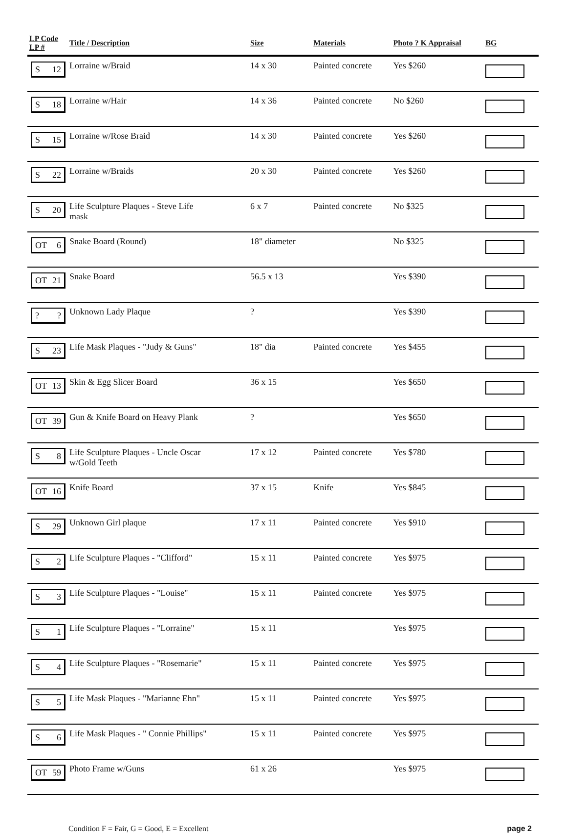| LP Code LP # | Title / Description | Size | Materials | Photo ? K Appraisal | BG |
| --- | --- | --- | --- | --- | --- |
| S 12 | Lorraine w/Braid | 14 x 30 | Painted concrete | Yes $260 | |
| S 18 | Lorraine w/Hair | 14 x 36 | Painted concrete | No $260 | |
| S 15 | Lorraine w/Rose Braid | 14 x 30 | Painted concrete | Yes $260 | |
| S 22 | Lorraine w/Braids | 20 x 30 | Painted concrete | Yes $260 | |
| S 20 | Life Sculpture Plaques - Steve Life mask | 6 x 7 | Painted concrete | No $325 | |
| OT 6 | Snake Board (Round) | 18" diameter | | No $325 | |
| OT 21 | Snake Board | 56.5 x 13 | | Yes $390 | |
| ? ? | Unknown Lady Plaque | ? | | Yes $390 | |
| S 23 | Life Mask Plaques - "Judy & Guns" | 18" dia | Painted concrete | Yes $455 | |
| OT 13 | Skin & Egg Slicer Board | 36 x 15 | | Yes $650 | |
| OT 39 | Gun & Knife Board on Heavy Plank | ? | | Yes $650 | |
| S 8 | Life Sculpture Plaques - Uncle Oscar w/Gold Teeth | 17 x 12 | Painted concrete | Yes $780 | |
| OT 16 | Knife Board | 37 x 15 | Knife | Yes $845 | |
| S 29 | Unknown Girl plaque | 17 x 11 | Painted concrete | Yes $910 | |
| S 2 | Life Sculpture Plaques - "Clifford" | 15 x 11 | Painted concrete | Yes $975 | |
| S 3 | Life Sculpture Plaques - "Louise" | 15 x 11 | Painted concrete | Yes $975 | |
| S 1 | Life Sculpture Plaques - "Lorraine" | 15 x 11 | | Yes $975 | |
| S 4 | Life Sculpture Plaques - "Rosemarie" | 15 x 11 | Painted concrete | Yes $975 | |
| S 5 | Life Mask Plaques - "Marianne Ehn" | 15 x 11 | Painted concrete | Yes $975 | |
| S 6 | Life Mask Plaques - " Connie Phillips" | 15 x 11 | Painted concrete | Yes $975 | |
| OT 59 | Photo Frame w/Guns | 61 x 26 | | Yes $975 | |
Condition F = Fair, G = Good, E = Excellent page 2